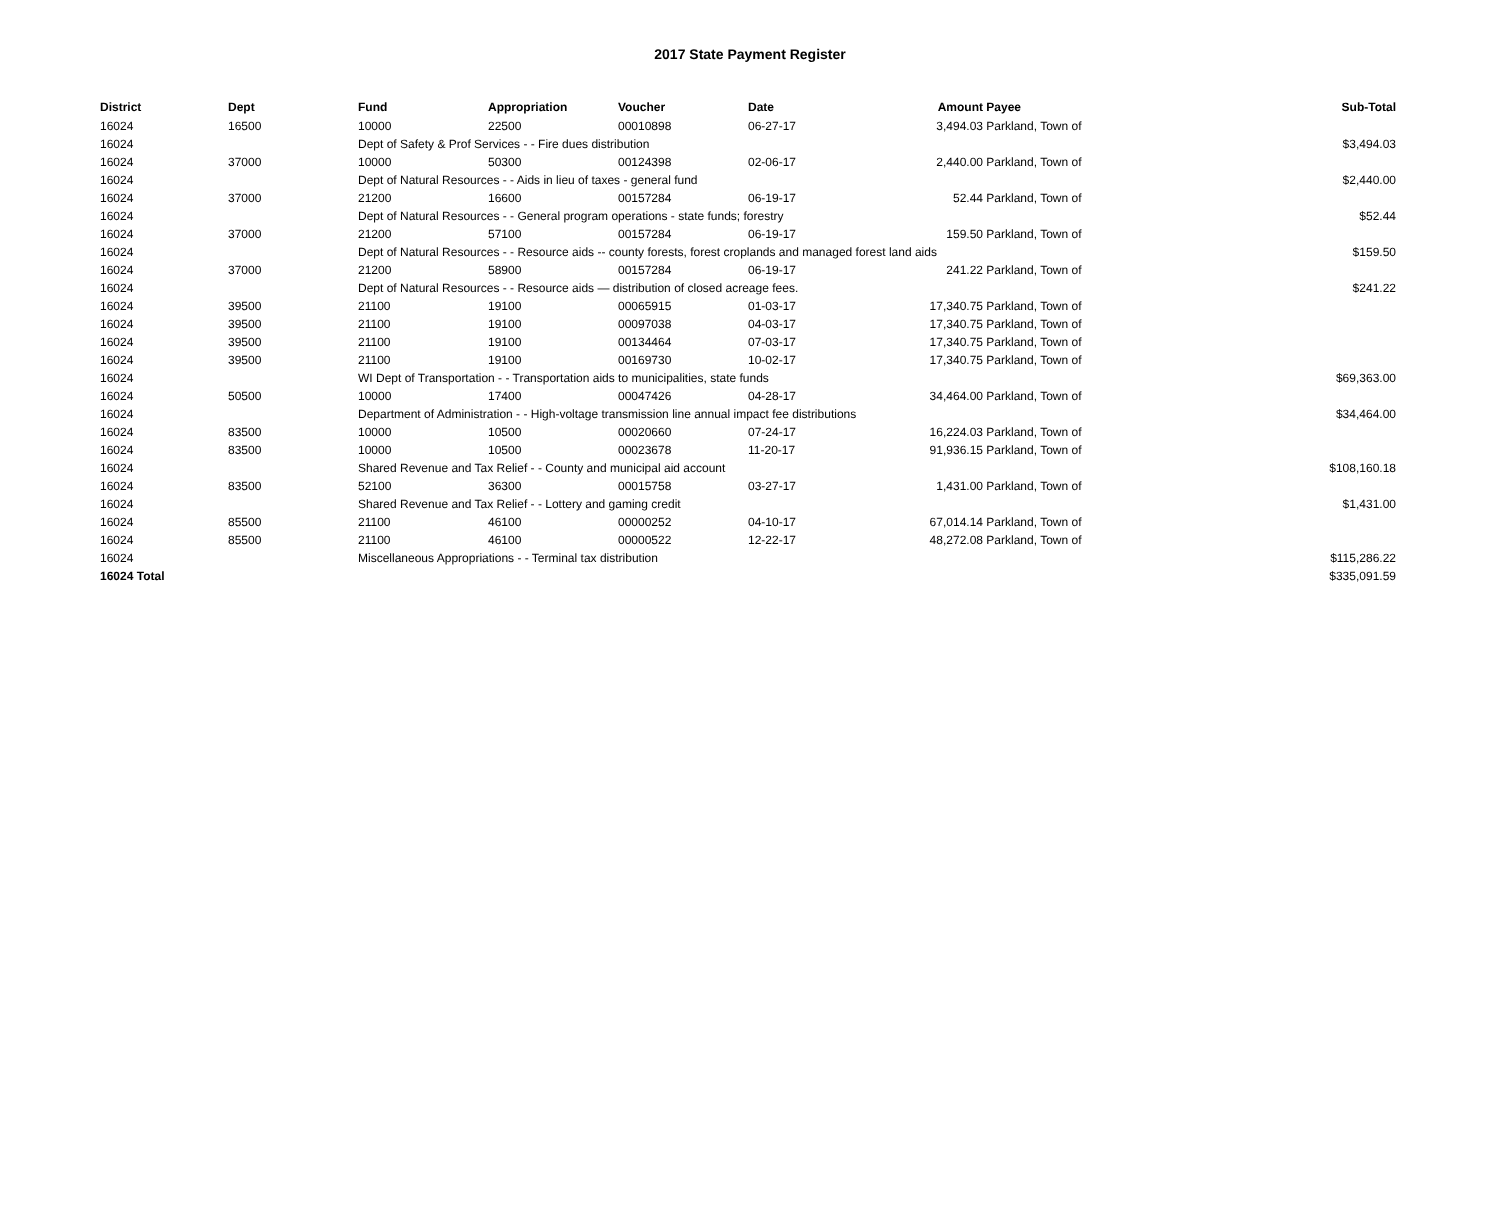2017 State Payment Register
| District | Dept | Fund | Appropriation | Voucher | Date | Amount | Payee | Sub-Total |
| --- | --- | --- | --- | --- | --- | --- | --- | --- |
| 16024 | 16500 | 10000 | 22500 | 00010898 | 06-27-17 | 3,494.03 | Parkland, Town of | |
| 16024 | | Dept of Safety & Prof Services - - Fire dues distribution | | | | | | $3,494.03 |
| 16024 | 37000 | 10000 | 50300 | 00124398 | 02-06-17 | 2,440.00 | Parkland, Town of | |
| 16024 | | Dept of Natural Resources - - Aids in lieu of taxes - general fund | | | | | | $2,440.00 |
| 16024 | 37000 | 21200 | 16600 | 00157284 | 06-19-17 | 52.44 | Parkland, Town of | |
| 16024 | | Dept of Natural Resources - - General program operations - state funds; forestry | | | | | | $52.44 |
| 16024 | 37000 | 21200 | 57100 | 00157284 | 06-19-17 | 159.50 | Parkland, Town of | |
| 16024 | | Dept of Natural Resources - - Resource aids -- county forests, forest croplands and managed forest land aids | | | | | | $159.50 |
| 16024 | 37000 | 21200 | 58900 | 00157284 | 06-19-17 | 241.22 | Parkland, Town of | |
| 16024 | | Dept of Natural Resources - - Resource aids — distribution of closed acreage fees. | | | | | | $241.22 |
| 16024 | 39500 | 21100 | 19100 | 00065915 | 01-03-17 | 17,340.75 | Parkland, Town of | |
| 16024 | 39500 | 21100 | 19100 | 00097038 | 04-03-17 | 17,340.75 | Parkland, Town of | |
| 16024 | 39500 | 21100 | 19100 | 00134464 | 07-03-17 | 17,340.75 | Parkland, Town of | |
| 16024 | 39500 | 21100 | 19100 | 00169730 | 10-02-17 | 17,340.75 | Parkland, Town of | |
| 16024 | | WI Dept of Transportation - - Transportation aids to municipalities, state funds | | | | | | $69,363.00 |
| 16024 | 50500 | 10000 | 17400 | 00047426 | 04-28-17 | 34,464.00 | Parkland, Town of | |
| 16024 | | Department of Administration - - High-voltage transmission line annual impact fee distributions | | | | | | $34,464.00 |
| 16024 | 83500 | 10000 | 10500 | 00020660 | 07-24-17 | 16,224.03 | Parkland, Town of | |
| 16024 | 83500 | 10000 | 10500 | 00023678 | 11-20-17 | 91,936.15 | Parkland, Town of | |
| 16024 | | Shared Revenue and Tax Relief - - County and municipal aid account | | | | | | $108,160.18 |
| 16024 | 83500 | 52100 | 36300 | 00015758 | 03-27-17 | 1,431.00 | Parkland, Town of | |
| 16024 | | Shared Revenue and Tax Relief - - Lottery and gaming credit | | | | | | $1,431.00 |
| 16024 | 85500 | 21100 | 46100 | 00000252 | 04-10-17 | 67,014.14 | Parkland, Town of | |
| 16024 | 85500 | 21100 | 46100 | 00000522 | 12-22-17 | 48,272.08 | Parkland, Town of | |
| 16024 | | Miscellaneous Appropriations - - Terminal tax distribution | | | | | | $115,286.22 |
| 16024 Total | | | | | | | | $335,091.59 |